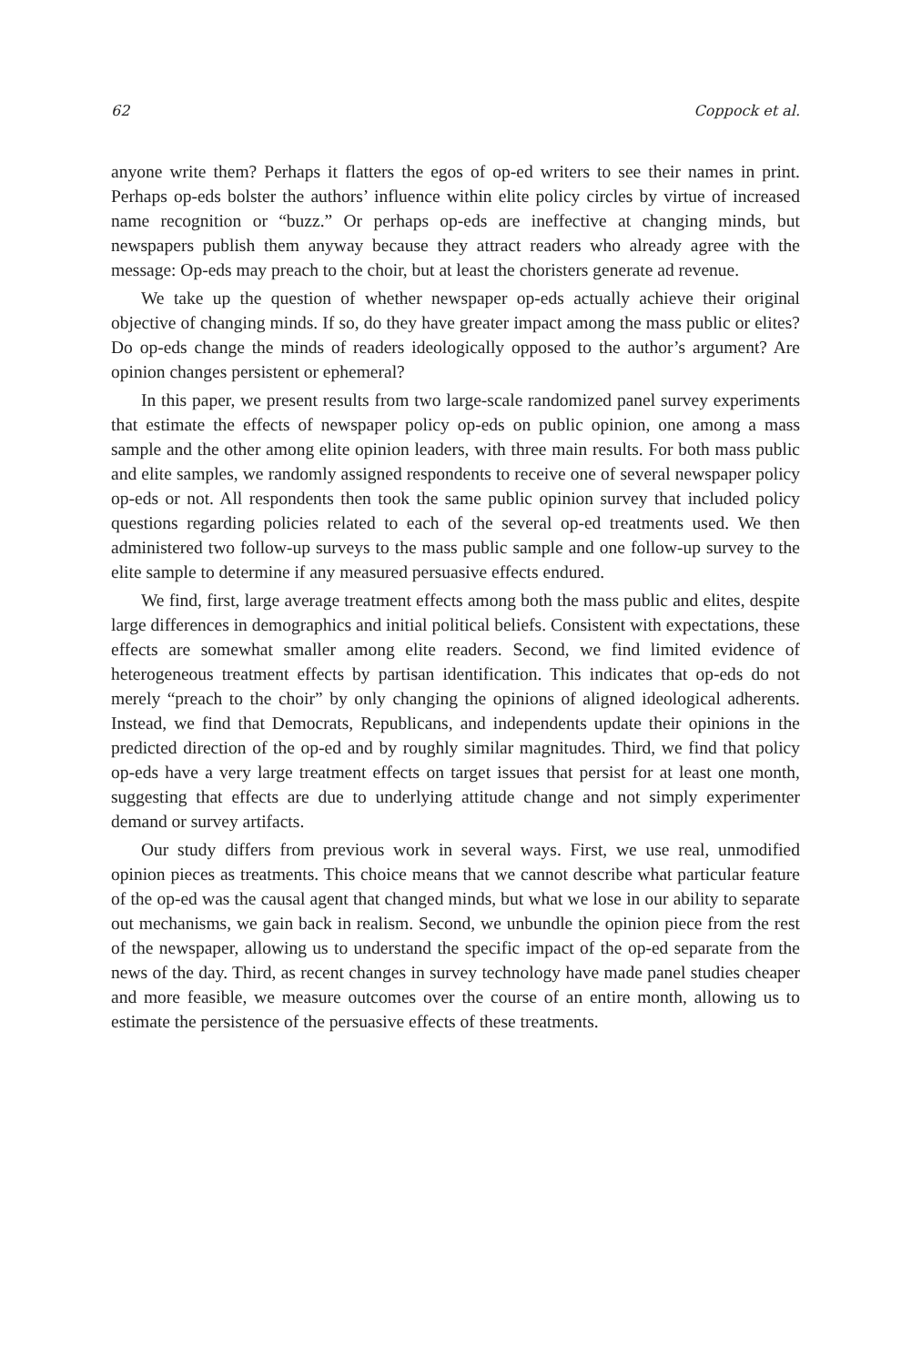62 Coppock et al.
anyone write them? Perhaps it flatters the egos of op-ed writers to see their names in print. Perhaps op-eds bolster the authors’ influence within elite policy circles by virtue of increased name recognition or “buzz.” Or perhaps op-eds are ineffective at changing minds, but newspapers publish them anyway because they attract readers who already agree with the message: Op-eds may preach to the choir, but at least the choristers generate ad revenue.
We take up the question of whether newspaper op-eds actually achieve their original objective of changing minds. If so, do they have greater impact among the mass public or elites? Do op-eds change the minds of readers ideologically opposed to the author’s argument? Are opinion changes persistent or ephemeral?
In this paper, we present results from two large-scale randomized panel survey experiments that estimate the effects of newspaper policy op-eds on public opinion, one among a mass sample and the other among elite opinion leaders, with three main results. For both mass public and elite samples, we randomly assigned respondents to receive one of several newspaper policy op-eds or not. All respondents then took the same public opinion survey that included policy questions regarding policies related to each of the several op-ed treatments used. We then administered two follow-up surveys to the mass public sample and one follow-up survey to the elite sample to determine if any measured persuasive effects endured.
We find, first, large average treatment effects among both the mass public and elites, despite large differences in demographics and initial political beliefs. Consistent with expectations, these effects are somewhat smaller among elite readers. Second, we find limited evidence of heterogeneous treatment effects by partisan identification. This indicates that op-eds do not merely “preach to the choir” by only changing the opinions of aligned ideological adherents. Instead, we find that Democrats, Republicans, and independents update their opinions in the predicted direction of the op-ed and by roughly similar magnitudes. Third, we find that policy op-eds have a very large treatment effects on target issues that persist for at least one month, suggesting that effects are due to underlying attitude change and not simply experimenter demand or survey artifacts.
Our study differs from previous work in several ways. First, we use real, unmodified opinion pieces as treatments. This choice means that we cannot describe what particular feature of the op-ed was the causal agent that changed minds, but what we lose in our ability to separate out mechanisms, we gain back in realism. Second, we unbundle the opinion piece from the rest of the newspaper, allowing us to understand the specific impact of the op-ed separate from the news of the day. Third, as recent changes in survey technology have made panel studies cheaper and more feasible, we measure outcomes over the course of an entire month, allowing us to estimate the persistence of the persuasive effects of these treatments.